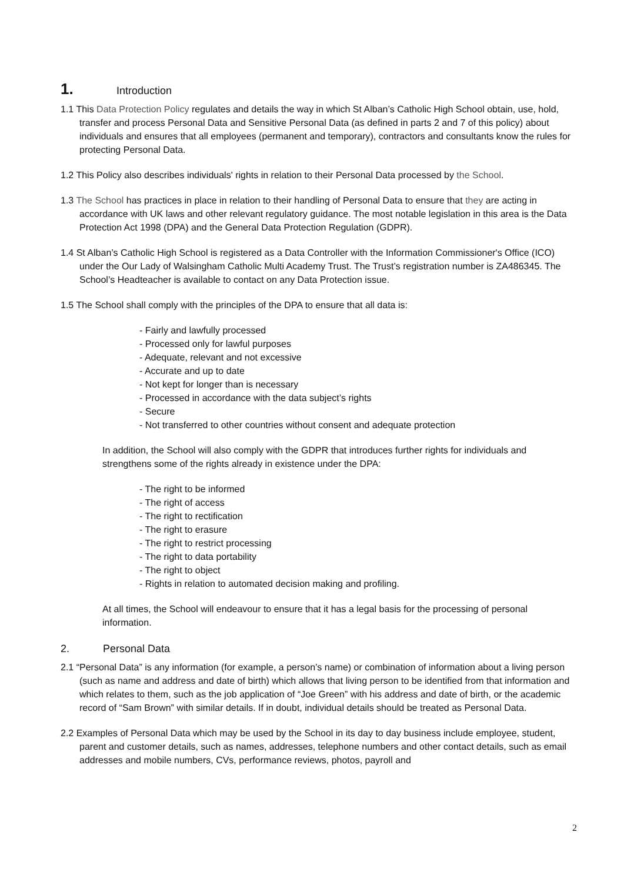1. Introduction
1.1 This Data Protection Policy regulates and details the way in which St Alban’s Catholic High School obtain, use, hold, transfer and process Personal Data and Sensitive Personal Data (as defined in parts 2 and 7 of this policy) about individuals and ensures that all employees (permanent and temporary), contractors and consultants know the rules for protecting Personal Data.
1.2 This Policy also describes individuals' rights in relation to their Personal Data processed by the School.
1.3 The School has practices in place in relation to their handling of Personal Data to ensure that they are acting in accordance with UK laws and other relevant regulatory guidance. The most notable legislation in this area is the Data Protection Act 1998 (DPA) and the General Data Protection Regulation (GDPR).
1.4 St Alban’s Catholic High School is registered as a Data Controller with the Information Commissioner's Office (ICO) under the Our Lady of Walsingham Catholic Multi Academy Trust. The Trust’s registration number is ZA486345. The School’s Headteacher is available to contact on any Data Protection issue.
1.5 The School shall comply with the principles of the DPA to ensure that all data is:
- Fairly and lawfully processed
- Processed only for lawful purposes
- Adequate, relevant and not excessive
- Accurate and up to date
- Not kept for longer than is necessary
- Processed in accordance with the data subject’s rights
- Secure
- Not transferred to other countries without consent and adequate protection
In addition, the School will also comply with the GDPR that introduces further rights for individuals and strengthens some of the rights already in existence under the DPA:
- The right to be informed
- The right of access
- The right to rectification
- The right to erasure
- The right to restrict processing
- The right to data portability
- The right to object
- Rights in relation to automated decision making and profiling.
At all times, the School will endeavour to ensure that it has a legal basis for the processing of personal information.
2. Personal Data
2.1 “Personal Data” is any information (for example, a person’s name) or combination of information about a living person (such as name and address and date of birth) which allows that living person to be identified from that information and which relates to them, such as the job application of “Joe Green” with his address and date of birth, or the academic record of “Sam Brown” with similar details. If in doubt, individual details should be treated as Personal Data.
2.2 Examples of Personal Data which may be used by the School in its day to day business include employee, student, parent and customer details, such as names, addresses, telephone numbers and other contact details, such as email addresses and mobile numbers, CVs, performance reviews, photos, payroll and
2